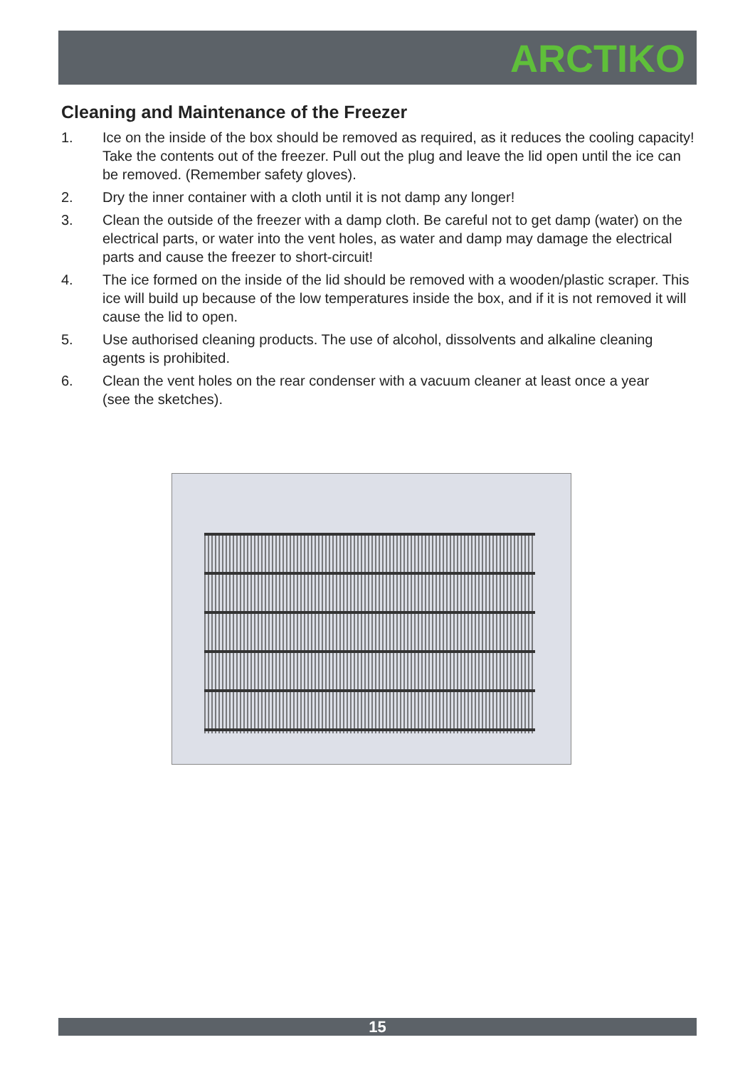ARCTIKO
Cleaning and Maintenance of the Freezer
1. Ice on the inside of the box should be removed as required, as it reduces the cooling capacity! Take the contents out of the freezer. Pull out the plug and leave the lid open until the ice can be removed. (Remember safety gloves).
2. Dry the inner container with a cloth until it is not damp any longer!
3. Clean the outside of the freezer with a damp cloth. Be careful not to get damp (water) on the electrical parts, or water into the vent holes, as water and damp may damage the electrical parts and cause the freezer to short-circuit!
4. The ice formed on the inside of the lid should be removed with a wooden/plastic scraper. This ice will build up because of the low temperatures inside the box, and if it is not removed it will cause the lid to open.
5. Use authorised cleaning products. The use of alcohol, dissolvents and alkaline cleaning agents is prohibited.
6. Clean the vent holes on the rear condenser with a vacuum cleaner at least once a year
(see the sketches).
15